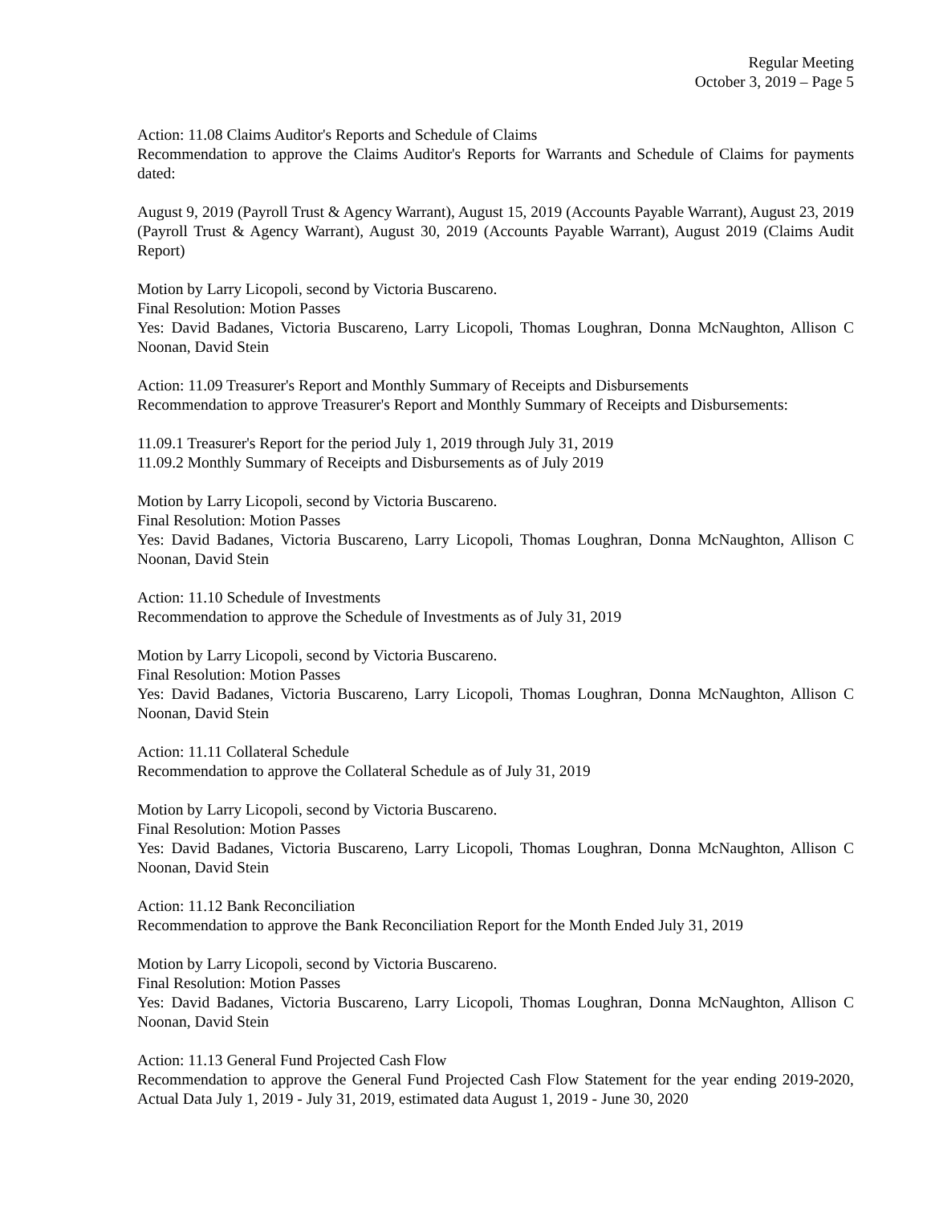Regular Meeting
October 3, 2019 – Page 5
Action: 11.08 Claims Auditor's Reports and Schedule of Claims
Recommendation to approve the Claims Auditor's Reports for Warrants and Schedule of Claims for payments dated:
August 9, 2019 (Payroll Trust & Agency Warrant), August 15, 2019 (Accounts Payable Warrant), August 23, 2019 (Payroll Trust & Agency Warrant), August 30, 2019 (Accounts Payable Warrant), August 2019 (Claims Audit Report)
Motion by Larry Licopoli, second by Victoria Buscareno.
Final Resolution: Motion Passes
Yes: David Badanes, Victoria Buscareno, Larry Licopoli, Thomas Loughran, Donna McNaughton, Allison C Noonan, David Stein
Action: 11.09 Treasurer's Report and Monthly Summary of Receipts and Disbursements
Recommendation to approve Treasurer's Report and Monthly Summary of Receipts and Disbursements:
11.09.1 Treasurer's Report for the period July 1, 2019 through July 31, 2019
11.09.2 Monthly Summary of Receipts and Disbursements as of July 2019
Motion by Larry Licopoli, second by Victoria Buscareno.
Final Resolution: Motion Passes
Yes: David Badanes, Victoria Buscareno, Larry Licopoli, Thomas Loughran, Donna McNaughton, Allison C Noonan, David Stein
Action: 11.10 Schedule of Investments
Recommendation to approve the Schedule of Investments as of July 31, 2019
Motion by Larry Licopoli, second by Victoria Buscareno.
Final Resolution: Motion Passes
Yes: David Badanes, Victoria Buscareno, Larry Licopoli, Thomas Loughran, Donna McNaughton, Allison C Noonan, David Stein
Action: 11.11 Collateral Schedule
Recommendation to approve the Collateral Schedule as of July 31, 2019
Motion by Larry Licopoli, second by Victoria Buscareno.
Final Resolution: Motion Passes
Yes: David Badanes, Victoria Buscareno, Larry Licopoli, Thomas Loughran, Donna McNaughton, Allison C Noonan, David Stein
Action: 11.12 Bank Reconciliation
Recommendation to approve the Bank Reconciliation Report for the Month Ended July 31, 2019
Motion by Larry Licopoli, second by Victoria Buscareno.
Final Resolution: Motion Passes
Yes: David Badanes, Victoria Buscareno, Larry Licopoli, Thomas Loughran, Donna McNaughton, Allison C Noonan, David Stein
Action: 11.13 General Fund Projected Cash Flow
Recommendation to approve the General Fund Projected Cash Flow Statement for the year ending 2019-2020, Actual Data July 1, 2019 - July 31, 2019, estimated data August 1, 2019 - June 30, 2020